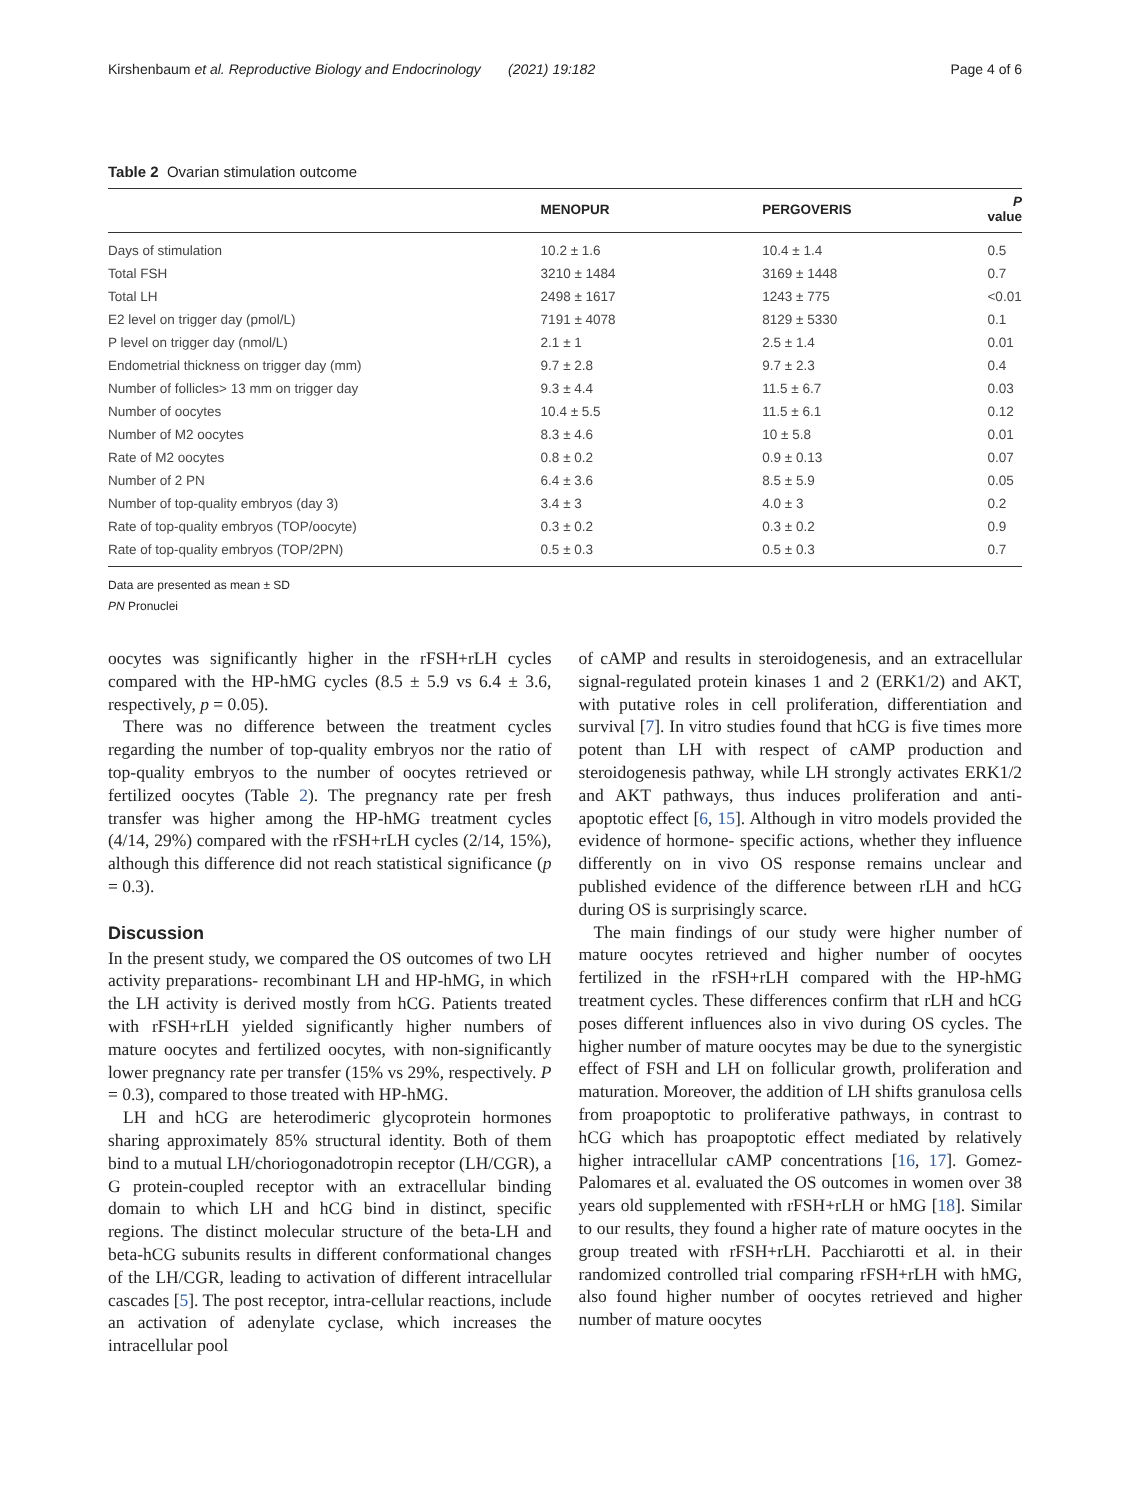Kirshenbaum et al. Reproductive Biology and Endocrinology (2021) 19:182 Page 4 of 6
Table 2 Ovarian stimulation outcome
| | MENOPUR | PERGOVERIS | P value |
| --- | --- | --- | --- |
| Days of stimulation | 10.2 ± 1.6 | 10.4 ± 1.4 | 0.5 |
| Total FSH | 3210 ± 1484 | 3169 ± 1448 | 0.7 |
| Total LH | 2498 ± 1617 | 1243 ± 775 | <0.01 |
| E2 level on trigger day (pmol/L) | 7191 ± 4078 | 8129 ± 5330 | 0.1 |
| P level on trigger day (nmol/L) | 2.1 ± 1 | 2.5 ± 1.4 | 0.01 |
| Endometrial thickness on trigger day (mm) | 9.7 ± 2.8 | 9.7 ± 2.3 | 0.4 |
| Number of follicles> 13 mm on trigger day | 9.3 ± 4.4 | 11.5 ± 6.7 | 0.03 |
| Number of oocytes | 10.4 ± 5.5 | 11.5 ± 6.1 | 0.12 |
| Number of M2 oocytes | 8.3 ± 4.6 | 10 ± 5.8 | 0.01 |
| Rate of M2 oocytes | 0.8 ± 0.2 | 0.9 ± 0.13 | 0.07 |
| Number of 2 PN | 6.4 ± 3.6 | 8.5 ± 5.9 | 0.05 |
| Number of top-quality embryos (day 3) | 3.4 ± 3 | 4.0 ± 3 | 0.2 |
| Rate of top-quality embryos (TOP/oocyte) | 0.3 ± 0.2 | 0.3 ± 0.2 | 0.9 |
| Rate of top-quality embryos (TOP/2PN) | 0.5 ± 0.3 | 0.5 ± 0.3 | 0.7 |
Data are presented as mean ± SD
PN Pronuclei
oocytes was significantly higher in the rFSH+rLH cycles compared with the HP-hMG cycles (8.5 ± 5.9 vs 6.4 ± 3.6, respectively, p = 0.05).
There was no difference between the treatment cycles regarding the number of top-quality embryos nor the ratio of top-quality embryos to the number of oocytes retrieved or fertilized oocytes (Table 2). The pregnancy rate per fresh transfer was higher among the HP-hMG treatment cycles (4/14, 29%) compared with the rFSH+rLH cycles (2/14, 15%), although this difference did not reach statistical significance (p = 0.3).
Discussion
In the present study, we compared the OS outcomes of two LH activity preparations- recombinant LH and HP-hMG, in which the LH activity is derived mostly from hCG. Patients treated with rFSH+rLH yielded significantly higher numbers of mature oocytes and fertilized oocytes, with non-significantly lower pregnancy rate per transfer (15% vs 29%, respectively. P = 0.3), compared to those treated with HP-hMG.
LH and hCG are heterodimeric glycoprotein hormones sharing approximately 85% structural identity. Both of them bind to a mutual LH/choriogonadotropin receptor (LH/CGR), a G protein-coupled receptor with an extracellular binding domain to which LH and hCG bind in distinct, specific regions. The distinct molecular structure of the beta-LH and beta-hCG subunits results in different conformational changes of the LH/CGR, leading to activation of different intracellular cascades [5]. The post receptor, intra-cellular reactions, include an activation of adenylate cyclase, which increases the intracellular pool
of cAMP and results in steroidogenesis, and an extracellular signal-regulated protein kinases 1 and 2 (ERK1/2) and AKT, with putative roles in cell proliferation, differentiation and survival [7]. In vitro studies found that hCG is five times more potent than LH with respect of cAMP production and steroidogenesis pathway, while LH strongly activates ERK1/2 and AKT pathways, thus induces proliferation and anti-apoptotic effect [6, 15]. Although in vitro models provided the evidence of hormone- specific actions, whether they influence differently on in vivo OS response remains unclear and published evidence of the difference between rLH and hCG during OS is surprisingly scarce.
The main findings of our study were higher number of mature oocytes retrieved and higher number of oocytes fertilized in the rFSH+rLH compared with the HP-hMG treatment cycles. These differences confirm that rLH and hCG poses different influences also in vivo during OS cycles. The higher number of mature oocytes may be due to the synergistic effect of FSH and LH on follicular growth, proliferation and maturation. Moreover, the addition of LH shifts granulosa cells from proapoptotic to proliferative pathways, in contrast to hCG which has proapoptotic effect mediated by relatively higher intracellular cAMP concentrations [16, 17]. Gomez-Palomares et al. evaluated the OS outcomes in women over 38 years old supplemented with rFSH+rLH or hMG [18]. Similar to our results, they found a higher rate of mature oocytes in the group treated with rFSH+rLH. Pacchiarotti et al. in their randomized controlled trial comparing rFSH+rLH with hMG, also found higher number of oocytes retrieved and higher number of mature oocytes